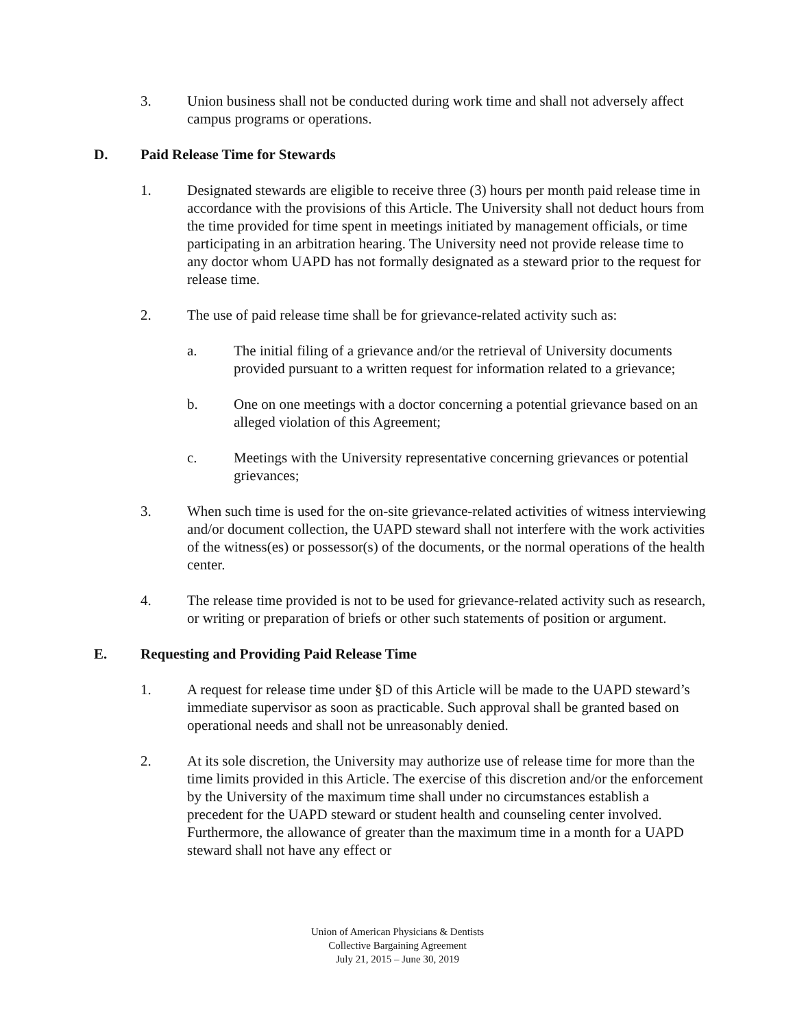3. Union business shall not be conducted during work time and shall not adversely affect campus programs or operations.
D. Paid Release Time for Stewards
1. Designated stewards are eligible to receive three (3) hours per month paid release time in accordance with the provisions of this Article. The University shall not deduct hours from the time provided for time spent in meetings initiated by management officials, or time participating in an arbitration hearing. The University need not provide release time to any doctor whom UAPD has not formally designated as a steward prior to the request for release time.
2. The use of paid release time shall be for grievance-related activity such as:
a. The initial filing of a grievance and/or the retrieval of University documents provided pursuant to a written request for information related to a grievance;
b. One on one meetings with a doctor concerning a potential grievance based on an alleged violation of this Agreement;
c. Meetings with the University representative concerning grievances or potential grievances;
3. When such time is used for the on-site grievance-related activities of witness interviewing and/or document collection, the UAPD steward shall not interfere with the work activities of the witness(es) or possessor(s) of the documents, or the normal operations of the health center.
4. The release time provided is not to be used for grievance-related activity such as research, or writing or preparation of briefs or other such statements of position or argument.
E. Requesting and Providing Paid Release Time
1. A request for release time under §D of this Article will be made to the UAPD steward’s immediate supervisor as soon as practicable. Such approval shall be granted based on operational needs and shall not be unreasonably denied.
2. At its sole discretion, the University may authorize use of release time for more than the time limits provided in this Article. The exercise of this discretion and/or the enforcement by the University of the maximum time shall under no circumstances establish a precedent for the UAPD steward or student health and counseling center involved. Furthermore, the allowance of greater than the maximum time in a month for a UAPD steward shall not have any effect or
Union of American Physicians & Dentists
Collective Bargaining Agreement
July 21, 2015 – June 30, 2019